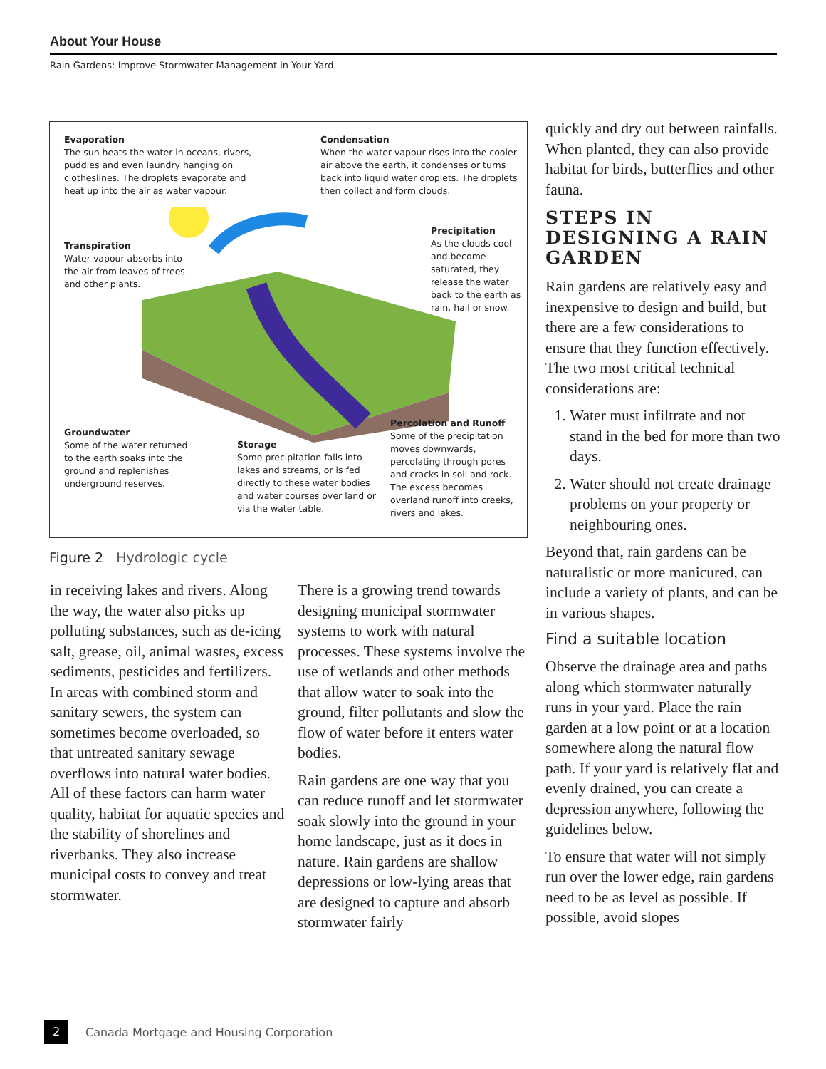About Your House
Rain Gardens: Improve Stormwater Management in Your Yard
Evaporation
The sun heats the water in oceans, rivers, puddles and even laundry hanging on clotheslines. The droplets evaporate and heat up into the air as water vapour.
Condensation
When the water vapour rises into the cooler air above the earth, it condenses or turns back into liquid water droplets. The droplets then collect and form clouds.
Transpiration
Water vapour absorbs into the air from leaves of trees and other plants.
Precipitation
As the clouds cool and become saturated, they release the water back to the earth as rain, hail or snow.
Groundwater
Some of the water returned to the earth soaks into the ground and replenishes underground reserves.
Storage
Some precipitation falls into lakes and streams, or is fed directly to these water bodies and water courses over land or via the water table.
Percolation and Runoff
Some of the precipitation moves downwards, percolating through pores and cracks in soil and rock. The excess becomes overland runoff into creeks, rivers and lakes.
Figure 2 Hydrologic cycle
in receiving lakes and rivers. Along the way, the water also picks up polluting substances, such as de-icing salt, grease, oil, animal wastes, excess sediments, pesticides and fertilizers. In areas with combined storm and sanitary sewers, the system can sometimes become overloaded, so that untreated sanitary sewage overflows into natural water bodies. All of these factors can harm water quality, habitat for aquatic species and the stability of shorelines and riverbanks. They also increase municipal costs to convey and treat stormwater.
There is a growing trend towards designing municipal stormwater systems to work with natural processes. These systems involve the use of wetlands and other methods that allow water to soak into the ground, filter pollutants and slow the flow of water before it enters water bodies.
Rain gardens are one way that you can reduce runoff and let stormwater soak slowly into the ground in your home landscape, just as it does in nature. Rain gardens are shallow depressions or low-lying areas that are designed to capture and absorb stormwater fairly
quickly and dry out between rainfalls. When planted, they can also provide habitat for birds, butterflies and other fauna.
STEPS IN DESIGNING A RAIN GARDEN
Rain gardens are relatively easy and inexpensive to design and build, but there are a few considerations to ensure that they function effectively. The two most critical technical considerations are:
1. Water must infiltrate and not stand in the bed for more than two days.
2. Water should not create drainage problems on your property or neighbouring ones.
Beyond that, rain gardens can be naturalistic or more manicured, can include a variety of plants, and can be in various shapes.
Find a suitable location
Observe the drainage area and paths along which stormwater naturally runs in your yard. Place the rain garden at a low point or at a location somewhere along the natural flow path. If your yard is relatively flat and evenly drained, you can create a depression anywhere, following the guidelines below.
To ensure that water will not simply run over the lower edge, rain gardens need to be as level as possible. If possible, avoid slopes
2 Canada Mortgage and Housing Corporation